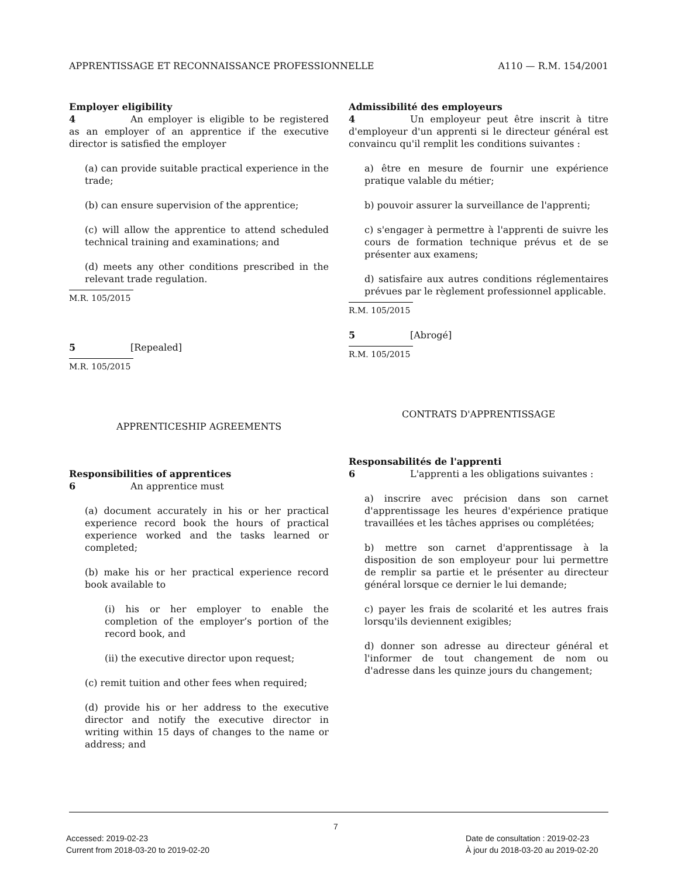APPRENTISSAGE ET RECONNAISSANCE PROFESSIONNELLE A110 — R.M. 154/2001
Employer eligibility
4 An employer is eligible to be registered as an employer of an apprentice if the executive director is satisfied the employer
(a) can provide suitable practical experience in the trade;
(b) can ensure supervision of the apprentice;
(c) will allow the apprentice to attend scheduled technical training and examinations; and
(d) meets any other conditions prescribed in the relevant trade regulation.
M.R. 105/2015
5 [Repealed]
M.R. 105/2015
APPRENTICESHIP AGREEMENTS
Responsibilities of apprentices
6 An apprentice must
(a) document accurately in his or her practical experience record book the hours of practical experience worked and the tasks learned or completed;
(b) make his or her practical experience record book available to
(i) his or her employer to enable the completion of the employer’s portion of the record book, and
(ii) the executive director upon request;
(c) remit tuition and other fees when required;
(d) provide his or her address to the executive director and notify the executive director in writing within 15 days of changes to the name or address; and
Admissibilité des employeurs
4 Un employeur peut être inscrit à titre d'employeur d'un apprenti si le directeur général est convaincu qu'il remplit les conditions suivantes :
a) être en mesure de fournir une expérience pratique valable du métier;
b) pouvoir assurer la surveillance de l'apprenti;
c) s'engager à permettre à l'apprenti de suivre les cours de formation technique prévus et de se présenter aux examens;
d) satisfaire aux autres conditions réglementaires prévues par le règlement professionnel applicable.
R.M. 105/2015
5 [Abrogé]
R.M. 105/2015
CONTRATS D'APPRENTISSAGE
Responsabilités de l'apprenti
6 L'apprenti a les obligations suivantes :
a) inscrire avec précision dans son carnet d'apprentissage les heures d'expérience pratique travaillées et les tâches apprises ou complétées;
b) mettre son carnet d'apprentissage à la disposition de son employeur pour lui permettre de remplir sa partie et le présenter au directeur général lorsque ce dernier le lui demande;
c) payer les frais de scolarité et les autres frais lorsqu'ils deviennent exigibles;
d) donner son adresse au directeur général et l'informer de tout changement de nom ou d'adresse dans les quinze jours du changement;
7
Accessed: 2019-02-23
Current from 2018-03-20 to 2019-02-20
Date de consultation : 2019-02-23
À jour du 2018-03-20 au 2019-02-20